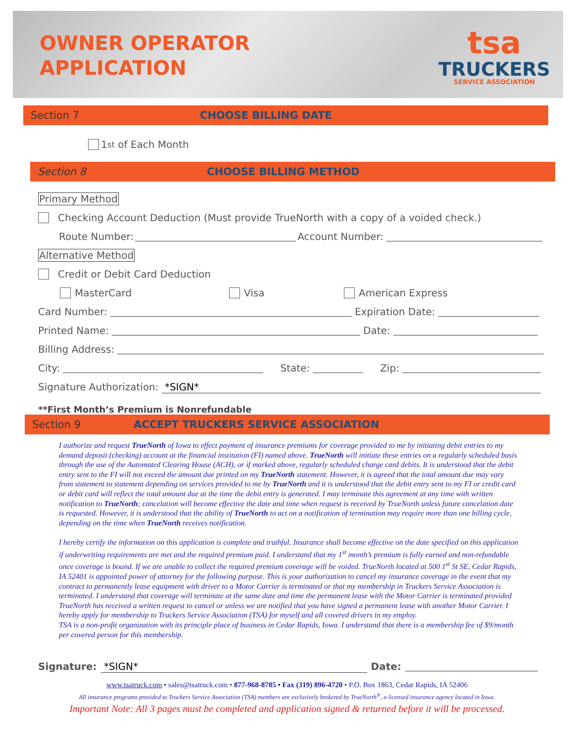OWNER OPERATOR
APPLICATION
tsa
TRUCKERS
SERVICE ASSOCIATION
Section 7 CHOOSE BILLING DATE
1<sup>st</sup> of Each Month
Section 8 CHOOSE BILLING METHOD
Primary Method
Checking Account Deduction (Must provide TrueNorth with a copy of a voided check.)
Route Number: Account Number:
Alternative Method
Credit or Debit Card Deduction
MasterCard Visa American Express
Card Number: Expiration Date:
Printed Name: Date:
Billing Address:
City: State: Zip:
Signature Authorization: *SIGN*
**First Month’s Premium is Nonrefundable
Section 9 ACCEPT TRUCKERS SERVICE ASSOCIATION
I authorize and request TrueNorth of Iowa to effect payment of insurance premiums for coverage provided to me by initiating debit entries to my demand deposit (checking) account at the financial institution (FI) named above. TrueNorth will initiate these entries on a regularly scheduled basis through the use of the Automated Clearing House (ACH), or if marked above, regularly scheduled charge card debits. It is understood that the debit entry sent to the FI will not exceed the amount due printed on my TrueNorth statement. However, it is agreed that the total amount due may vary from statement to statement depending on services provided to me by TrueNorth and it is understood that the debit entry sent to my FI or credit card or debit card will reflect the total amount due at the time the debit entry is generated. I may terminate this agreement at any time with written notification to TrueNorth; cancelation will become effective the date and time when request is received by TrueNorth unless future cancelation date is requested. However, it is understood that the ability of TrueNorth to act on a notification of termination may require more than one billing cycle, depending on the time when TrueNorth receives notification.
I hereby certify the information on this application is complete and truthful. Insurance shall become effective on the date specified on this application if underwriting requirements are met and the required premium paid. I understand that my 1<sup>st</sup> month’s premium is fully earned and non-refundable once coverage is bound. If we are unable to collect the required premium coverage will be voided. TrueNorth located at 500 1<sup>st</sup> St SE, Cedar Rapids, IA 52401 is appointed power of attorney for the following purpose. This is your authorization to cancel my insurance coverage in the event that my contract to permanently lease equipment with driver to a Motor Carrier is terminated or that my membership in Truckers Service Association is terminated. I understand that coverage will terminate at the same date and time the permanent lease with the Motor Carrier is terminated provided TrueNorth has received a written request to cancel or unless we are notified that you have signed a permanent lease with another Motor Carrier. I hereby apply for membership to Truckers Service Association (TSA) for myself and all covered drivers in my employ.
TSA is a non-profit organization with its principle place of business in Cedar Rapids, Iowa. I understand that there is a membership fee of $9/month per covered person for this membership.
Signature: *SIGN* Date:
www.tsatruck.com • sales@tsatruck.com • 877-968-8785 • Fax (319) 896-4720 • P.O. Box 1863, Cedar Rapids, IA 52406
All insurance programs provided to Truckers Service Association (TSA) members are exclusively brokered by TrueNorth<sup>®</sup>, a licensed insurance agency located in Iowa.
Important Note: All 3 pages must be completed and application signed & returned before it will be processed.